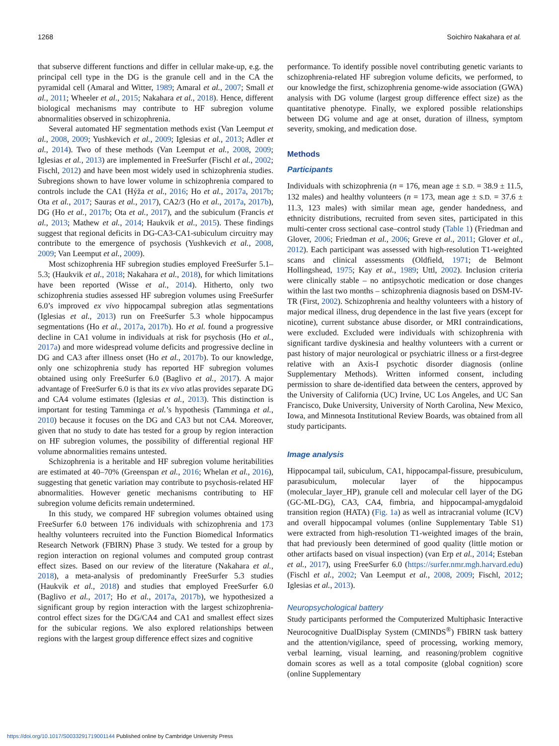1268 Soichiro Nakahara et al.
that subserve different functions and differ in cellular make-up, e.g. the principal cell type in the DG is the granule cell and in the CA the pyramidal cell (Amaral and Witter, 1989; Amaral et al., 2007; Small et al., 2011; Wheeler et al., 2015; Nakahara et al., 2018). Hence, different biological mechanisms may contribute to HF subregion volume abnormalities observed in schizophrenia.
Several automated HF segmentation methods exist (Van Leemput et al., 2008, 2009; Yushkevich et al., 2009; Iglesias et al., 2013; Adler et al., 2014). Two of these methods (Van Leemput et al., 2008, 2009; Iglesias et al., 2013) are implemented in FreeSurfer (Fischl et al., 2002; Fischl, 2012) and have been most widely used in schizophrenia studies. Subregions shown to have lower volume in schizophrenia compared to controls include the CA1 (Hýža et al., 2016; Ho et al., 2017a, 2017b; Ota et al., 2017; Sauras et al., 2017), CA2/3 (Ho et al., 2017a, 2017b), DG (Ho et al., 2017b; Ota et al., 2017), and the subiculum (Francis et al., 2013; Mathew et al., 2014; Haukvik et al., 2015). These findings suggest that regional deficits in DG-CA3-CA1-subiculum circuitry may contribute to the emergence of psychosis (Yushkevich et al., 2008, 2009; Van Leemput et al., 2009).
Most schizophrenia HF subregion studies employed FreeSurfer 5.1–5.3; (Haukvik et al., 2018; Nakahara et al., 2018), for which limitations have been reported (Wisse et al., 2014). Hitherto, only two schizophrenia studies assessed HF subregion volumes using FreeSurfer 6.0’s improved ex vivo hippocampal subregion atlas segmentations (Iglesias et al., 2013) run on FreeSurfer 5.3 whole hippocampus segmentations (Ho et al., 2017a, 2017b). Ho et al. found a progressive decline in CA1 volume in individuals at risk for psychosis (Ho et al., 2017a) and more widespread volume deficits and progressive decline in DG and CA3 after illness onset (Ho et al., 2017b). To our knowledge, only one schizophrenia study has reported HF subregion volumes obtained using only FreeSurfer 6.0 (Baglivo et al., 2017). A major advantage of FreeSurfer 6.0 is that its ex vivo atlas provides separate DG and CA4 volume estimates (Iglesias et al., 2013). This distinction is important for testing Tamminga et al.’s hypothesis (Tamminga et al., 2010) because it focuses on the DG and CA3 but not CA4. Moreover, given that no study to date has tested for a group by region interaction on HF subregion volumes, the possibility of differential regional HF volume abnormalities remains untested.
Schizophrenia is a heritable and HF subregion volume heritabilities are estimated at 40–70% (Greenspan et al., 2016; Whelan et al., 2016), suggesting that genetic variation may contribute to psychosis-related HF abnormalities. However genetic mechanisms contributing to HF subregion volume deficits remain undetermined.
In this study, we compared HF subregion volumes obtained using FreeSurfer 6.0 between 176 individuals with schizophrenia and 173 healthy volunteers recruited into the Function Biomedical Informatics Research Network (FBIRN) Phase 3 study. We tested for a group by region interaction on regional volumes and computed group contrast effect sizes. Based on our review of the literature (Nakahara et al., 2018), a meta-analysis of predominantly FreeSurfer 5.3 studies (Haukvik et al., 2018) and studies that employed FreeSurfer 6.0 (Baglivo et al., 2017; Ho et al., 2017a, 2017b), we hypothesized a significant group by region interaction with the largest schizophrenia-control effect sizes for the DG/CA4 and CA1 and smallest effect sizes for the subicular regions. We also explored relationships between regions with the largest group difference effect sizes and cognitive
performance. To identify possible novel contributing genetic variants to schizophrenia-related HF subregion volume deficits, we performed, to our knowledge the first, schizophrenia genome-wide association (GWA) analysis with DG volume (largest group difference effect size) as the quantitative phenotype. Finally, we explored possible relationships between DG volume and age at onset, duration of illness, symptom severity, smoking, and medication dose.
Methods
Participants
Individuals with schizophrenia (n = 176, mean age ± S.D. = 38.9 ± 11.5, 132 males) and healthy volunteers (n = 173, mean age ± S.D. = 37.6 ± 11.3, 123 males) with similar mean age, gender handedness, and ethnicity distributions, recruited from seven sites, participated in this multi-center cross sectional case–control study (Table 1) (Friedman and Glover, 2006; Friedman et al., 2006; Greve et al., 2011; Glover et al., 2012). Each participant was assessed with high-resolution T1-weighted scans and clinical assessments (Oldfield, 1971; de Belmont Hollingshead, 1975; Kay et al., 1989; Uttl, 2002). Inclusion criteria were clinically stable – no antipsychotic medication or dose changes within the last two months – schizophrenia diagnosis based on DSM-IV-TR (First, 2002). Schizophrenia and healthy volunteers with a history of major medical illness, drug dependence in the last five years (except for nicotine), current substance abuse disorder, or MRI contraindications, were excluded. Excluded were individuals with schizophrenia with significant tardive dyskinesia and healthy volunteers with a current or past history of major neurological or psychiatric illness or a first-degree relative with an Axis-I psychotic disorder diagnosis (online Supplementary Methods). Written informed consent, including permission to share de-identified data between the centers, approved by the University of California (UC) Irvine, UC Los Angeles, and UC San Francisco, Duke University, University of North Carolina, New Mexico, Iowa, and Minnesota Institutional Review Boards, was obtained from all study participants.
Image analysis
Hippocampal tail, subiculum, CA1, hippocampal-fissure, presubiculum, parasubiculum, molecular layer of the hippocampus (molecular_layer_HP), granule cell and molecular cell layer of the DG (GC-ML-DG), CA3, CA4, fimbria, and hippocampal-amygdaloid transition region (HATA) (Fig. 1a) as well as intracranial volume (ICV) and overall hippocampal volumes (online Supplementary Table S1) were extracted from high-resolution T1-weighted images of the brain, that had previously been determined of good quality (little motion or other artifacts based on visual inspection) (van Erp et al., 2014; Esteban et al., 2017), using FreeSurfer 6.0 (https://surfer.nmr.mgh.harvard.edu) (Fischl et al., 2002; Van Leemput et al., 2008, 2009; Fischl, 2012; Iglesias et al., 2013).
Neuropsychological battery
Study participants performed the Computerized Multiphasic Interactive Neurocognitive DualDisplay System (CMINDS<sup>®</sup>) FBIRN task battery and the attention/vigilance, speed of processing, working memory, verbal learning, visual learning, and reasoning/problem cognitive domain scores as well as a total composite (global cognition) score (online Supplementary
https://doi.org/10.1017/S0033291719001144 Published online by Cambridge University Press